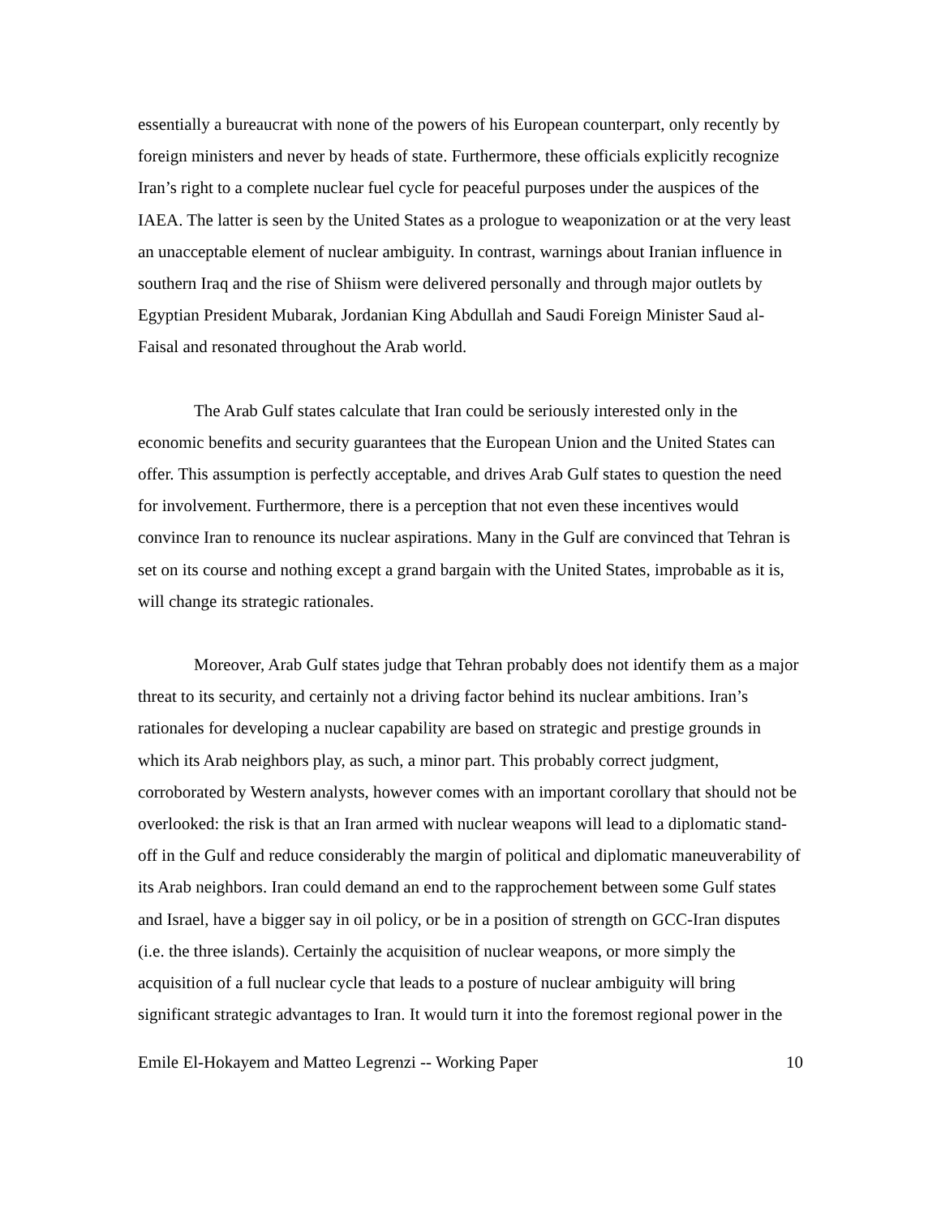essentially a bureaucrat with none of the powers of his European counterpart, only recently by foreign ministers and never by heads of state. Furthermore, these officials explicitly recognize Iran’s right to a complete nuclear fuel cycle for peaceful purposes under the auspices of the IAEA. The latter is seen by the United States as a prologue to weaponization or at the very least an unacceptable element of nuclear ambiguity. In contrast, warnings about Iranian influence in southern Iraq and the rise of Shiism were delivered personally and through major outlets by Egyptian President Mubarak, Jordanian King Abdullah and Saudi Foreign Minister Saud al-Faisal and resonated throughout the Arab world.
The Arab Gulf states calculate that Iran could be seriously interested only in the economic benefits and security guarantees that the European Union and the United States can offer. This assumption is perfectly acceptable, and drives Arab Gulf states to question the need for involvement. Furthermore, there is a perception that not even these incentives would convince Iran to renounce its nuclear aspirations. Many in the Gulf are convinced that Tehran is set on its course and nothing except a grand bargain with the United States, improbable as it is, will change its strategic rationales.
Moreover, Arab Gulf states judge that Tehran probably does not identify them as a major threat to its security, and certainly not a driving factor behind its nuclear ambitions. Iran’s rationales for developing a nuclear capability are based on strategic and prestige grounds in which its Arab neighbors play, as such, a minor part. This probably correct judgment, corroborated by Western analysts, however comes with an important corollary that should not be overlooked: the risk is that an Iran armed with nuclear weapons will lead to a diplomatic stand-off in the Gulf and reduce considerably the margin of political and diplomatic maneuverability of its Arab neighbors. Iran could demand an end to the rapprochement between some Gulf states and Israel, have a bigger say in oil policy, or be in a position of strength on GCC-Iran disputes (i.e. the three islands). Certainly the acquisition of nuclear weapons, or more simply the acquisition of a full nuclear cycle that leads to a posture of nuclear ambiguity will bring significant strategic advantages to Iran. It would turn it into the foremost regional power in the
Emile El-Hokayem and Matteo Legrenzi -- Working Paper 10